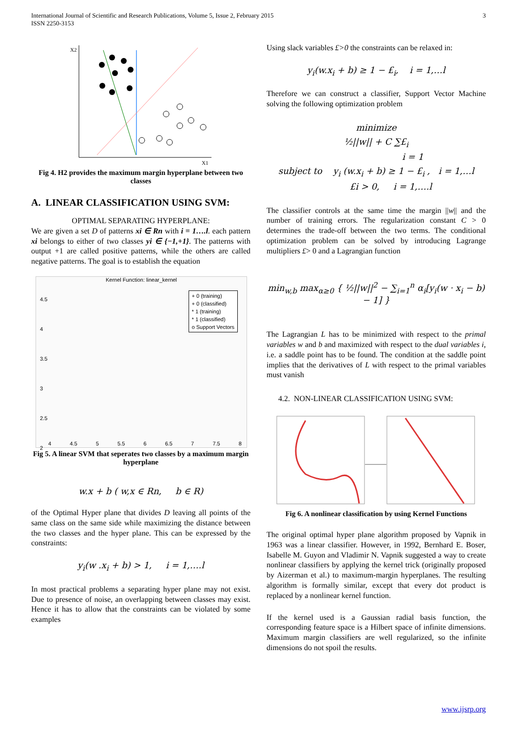International Journal of Scientific and Research Publications, Volume 5, Issue 2, February 2015
ISSN 2250-3153
3
X2
X1
Fig 4. H2 provides the maximum margin hyperplane between two classes
A. LINEAR CLASSIFICATION USING SVM:
OPTIMAL SEPARATING HYPERPLANE:
We are given a set D of patterns xi ∈ Rn with i = 1….l. each pattern xi belongs to either of two classes yi ∈ {−1,+1}. The patterns with output +1 are called positive patterns, while the others are called negative patterns. The goal is to establish the equation
Kernel Function: linear_kernel
+ 0 (training)
+ 0 (classified)
* 1 (training)
* 1 (classified)
o Support Vectors
4 4.5 5 5.5 6 6.5 7 7.5 8
4.5
4
3.5
3
2.5
2
Fig 5. A linear SVM that seperates two classes by a maximum margin hyperplane
w.x + b ( w,x ∈ Rn, b ∈ R)
of the Optimal Hyper plane that divides D leaving all points of the same class on the same side while maximizing the distance between the two classes and the hyper plane. This can be expressed by the constraints:
y<sub>i</sub>(w .x<sub>i</sub> + b) > 1, i = 1,….l
In most practical problems a separating hyper plane may not exist. Due to presence of noise, an overlapping between classes may exist. Hence it has to allow that the constraints can be violated by some examples
Using slack variables £>0 the constraints can be relaxed in:
y<sub>i</sub>(w.x<sub>i</sub> + b) ≥ 1 − £<sub>i</sub>, i = 1,…l
Therefore we can construct a classifier, Support Vector Machine solving the following optimization problem
minimize
½||w|| + C ∑£<sub>i</sub>
i = 1
subject to y<sub>i</sub> (w.x<sub>i</sub> + b) ≥ 1 − £<sub>i</sub> , i = 1,…l
£i > 0, i = 1,….l
The classifier controls at the same time the margin ||w|| and the number of training errors. The regularization constant C > 0 determines the trade-off between the two terms. The conditional optimization problem can be solved by introducing Lagrange multipliers £> 0 and a Lagrangian function
min<sub>w,b</sub> max<sub>α≥0</sub> { ½||w||<sup>2</sup> − ∑<sub>i=1</sub><sup>n</sup> α<sub>i</sub>[y<sub>i</sub>(w · x<sub>i</sub> − b) − 1] }
The Lagrangian L has to be minimized with respect to the primal variables w and b and maximized with respect to the dual variables i, i.e. a saddle point has to be found. The condition at the saddle point implies that the derivatives of L with respect to the primal variables must vanish
4.2. NON-LINEAR CLASSIFICATION USING SVM:
Fig 6. A nonlinear classification by using Kernel Functions
The original optimal hyper plane algorithm proposed by Vapnik in 1963 was a linear classifier. However, in 1992, Bernhard E. Boser, Isabelle M. Guyon and Vladimir N. Vapnik suggested a way to create nonlinear classifiers by applying the kernel trick (originally proposed by Aizerman et al.) to maximum-margin hyperplanes. The resulting algorithm is formally similar, except that every dot product is replaced by a nonlinear kernel function.
If the kernel used is a Gaussian radial basis function, the corresponding feature space is a Hilbert space of infinite dimensions. Maximum margin classifiers are well regularized, so the infinite dimensions do not spoil the results.
www.ijsrp.org